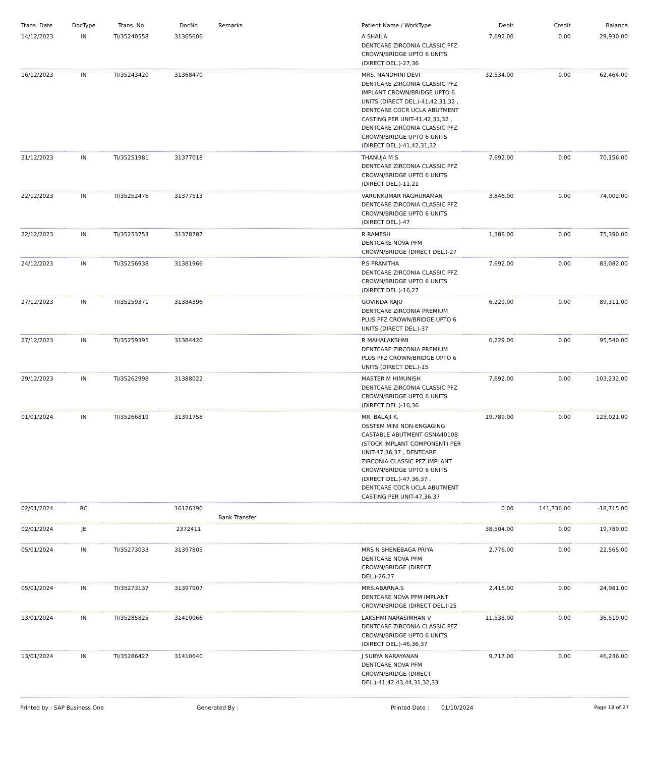| Trans. Date | DocType | Trans. No | DocNo | Remarks | Patient Name / WorkType | Debit | Credit | Balance |
| --- | --- | --- | --- | --- | --- | --- | --- | --- |
| 14/12/2023 | IN | TI/35240558 | 31365606 | | A SHAILA DENTCARE ZIRCONIA CLASSIC PFZ CROWN/BRIDGE UPTO 6 UNITS (DIRECT DEL.)-27,36 | 7,692.00 | 0.00 | 29,930.00 |
| 16/12/2023 | IN | TI/35243420 | 31368470 | | MRS. NANDHINI DEVI DENTCARE ZIRCONIA CLASSIC PFZ IMPLANT CROWN/BRIDGE UPTO 6 UNITS (DIRECT DEL.)-41,42,31,32 , DENTCARE COCR UCLA ABUTMENT CASTING PER UNIT-41,42,31,32 , DENTCARE ZIRCONIA CLASSIC PFZ CROWN/BRIDGE UPTO 6 UNITS (DIRECT DEL.)-41,42,31,32 | 32,534.00 | 0.00 | 62,464.00 |
| 21/12/2023 | IN | TI/35251981 | 31377018 | | THANUJA M S DENTCARE ZIRCONIA CLASSIC PFZ CROWN/BRIDGE UPTO 6 UNITS (DIRECT DEL.)-11,21 | 7,692.00 | 0.00 | 70,156.00 |
| 22/12/2023 | IN | TI/35252476 | 31377513 | | VARUNKUMAR RAGHURAMAN DENTCARE ZIRCONIA CLASSIC PFZ CROWN/BRIDGE UPTO 6 UNITS (DIRECT DEL.)-47 | 3,846.00 | 0.00 | 74,002.00 |
| 22/12/2023 | IN | TI/35253753 | 31378787 | | R RAMESH DENTCARE NOVA PFM CROWN/BRIDGE (DIRECT DEL.)-27 | 1,388.00 | 0.00 | 75,390.00 |
| 24/12/2023 | IN | TI/35256938 | 31381966 | | P.S PRANITHA DENTCARE ZIRCONIA CLASSIC PFZ CROWN/BRIDGE UPTO 6 UNITS (DIRECT DEL.)-16,27 | 7,692.00 | 0.00 | 83,082.00 |
| 27/12/2023 | IN | TI/35259371 | 31384396 | | GOVINDA RAJU DENTCARE ZIRCONIA PREMIUM PLUS PFZ CROWN/BRIDGE UPTO 6 UNITS (DIRECT DEL.)-37 | 6,229.00 | 0.00 | 89,311.00 |
| 27/12/2023 | IN | TI/35259395 | 31384420 | | R MAHALAKSHMI DENTCARE ZIRCONIA PREMIUM PLUS PFZ CROWN/BRIDGE UPTO 6 UNITS (DIRECT DEL.)-15 | 6,229.00 | 0.00 | 95,540.00 |
| 29/12/2023 | IN | TI/35262998 | 31388022 | | MASTER.M HIMUNISH DENTCARE ZIRCONIA CLASSIC PFZ CROWN/BRIDGE UPTO 6 UNITS (DIRECT DEL.)-16,36 | 7,692.00 | 0.00 | 103,232.00 |
| 01/01/2024 | IN | TI/35266819 | 31391758 | | MR. BALAJI K. OSSTEM MINI NON-ENGAGING CASTABLE ABUTMENT GSNA4010B (STOCK IMPLANT COMPONENT) PER UNIT-47,36,37 , DENTCARE ZIRCONIA CLASSIC PFZ IMPLANT CROWN/BRIDGE UPTO 6 UNITS (DIRECT DEL.)-47,36,37 , DENTCARE COCR UCLA ABUTMENT CASTING PER UNIT-47,36,37 | 19,789.00 | 0.00 | 123,021.00 |
| 02/01/2024 | RC | | 16126390 | Bank Transfer | | 0.00 | 141,736.00 | -18,715.00 |
| 02/01/2024 | JE | | 2372411 | | | 38,504.00 | 0.00 | 19,789.00 |
| 05/01/2024 | IN | TI/35273033 | 31397805 | | MRS N SHENEBAGA PRIYA DENTCARE NOVA PFM CROWN/BRIDGE (DIRECT DEL.)-26,27 | 2,776.00 | 0.00 | 22,565.00 |
| 05/01/2024 | IN | TI/35273137 | 31397907 | | MRS.ABARNA.S DENTCARE NOVA PFM IMPLANT CROWN/BRIDGE (DIRECT DEL.)-25 | 2,416.00 | 0.00 | 24,981.00 |
| 13/01/2024 | IN | TI/35285825 | 31410066 | | LAKSHMI NARASIMHAN V DENTCARE ZIRCONIA CLASSIC PFZ CROWN/BRIDGE UPTO 6 UNITS (DIRECT DEL.)-46,36,37 | 11,538.00 | 0.00 | 36,519.00 |
| 13/01/2024 | IN | TI/35286427 | 31410640 | | J SURYA NARAYANAN DENTCARE NOVA PFM CROWN/BRIDGE (DIRECT DEL.)-41,42,43,44,31,32,33 | 9,717.00 | 0.00 | 46,236.00 |
Printed by : SAP Business One Generated By : Printed Date : 01/10/2024 Page 18 of 27